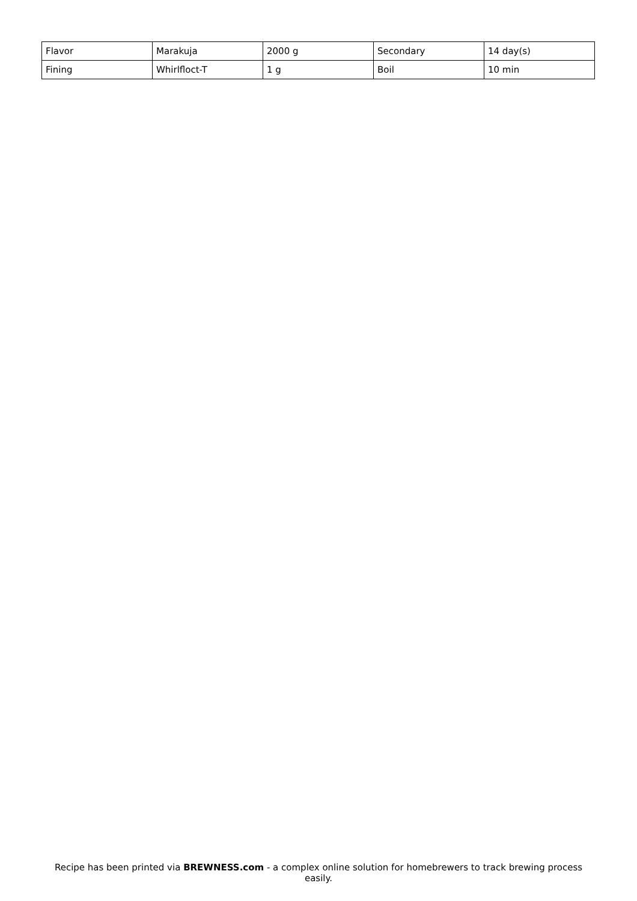| Flavor | Marakuja | 2000 g | Secondary | 14 day(s) |
| Fining | Whirlfloct-T | 1 g | Boil | 10 min |
Recipe has been printed via BREWNESS.com - a complex online solution for homebrewers to track brewing process easily.